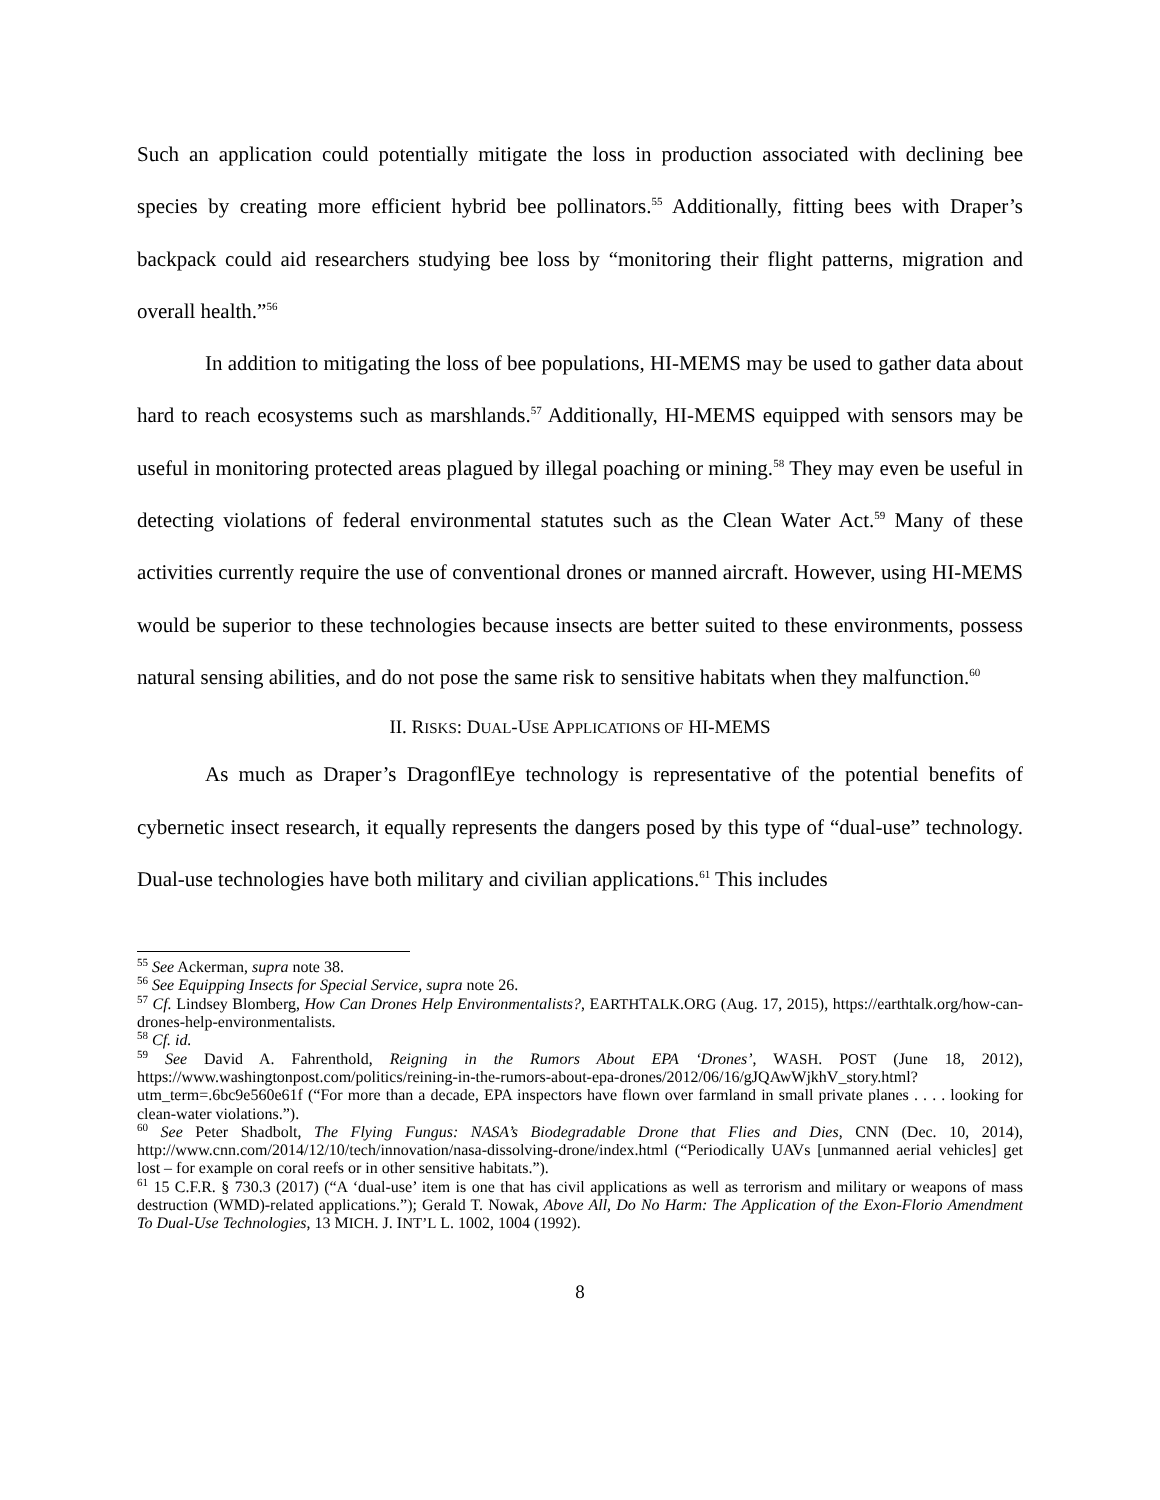Such an application could potentially mitigate the loss in production associated with declining bee species by creating more efficient hybrid bee pollinators.<sup>55</sup> Additionally, fitting bees with Draper’s backpack could aid researchers studying bee loss by “monitoring their flight patterns, migration and overall health.”<sup>56</sup>
In addition to mitigating the loss of bee populations, HI-MEMS may be used to gather data about hard to reach ecosystems such as marshlands.<sup>57</sup> Additionally, HI-MEMS equipped with sensors may be useful in monitoring protected areas plagued by illegal poaching or mining.<sup>58</sup> They may even be useful in detecting violations of federal environmental statutes such as the Clean Water Act.<sup>59</sup> Many of these activities currently require the use of conventional drones or manned aircraft. However, using HI-MEMS would be superior to these technologies because insects are better suited to these environments, possess natural sensing abilities, and do not pose the same risk to sensitive habitats when they malfunction.<sup>60</sup>
II. RISKS: DUAL-USE APPLICATIONS OF HI-MEMS
As much as Draper’s DragonflEye technology is representative of the potential benefits of cybernetic insect research, it equally represents the dangers posed by this type of “dual-use” technology. Dual-use technologies have both military and civilian applications.<sup>61</sup> This includes
<sup>55</sup> See Ackerman, supra note 38.
<sup>56</sup> See Equipping Insects for Special Service, supra note 26.
<sup>57</sup> Cf. Lindsey Blomberg, How Can Drones Help Environmentalists?, EARTHTALK.ORG (Aug. 17, 2015), https://earthtalk.org/how-can-drones-help-environmentalists.
<sup>58</sup> Cf. id.
<sup>59</sup> See David A. Fahrenthold, Reigning in the Rumors About EPA ‘Drones’, WASH. POST (June 18, 2012), https://www.washingtonpost.com/politics/reining-in-the-rumors-about-epa-drones/2012/06/16/gJQAwWjkhV_story.html?utm_term=.6bc9e560e61f (“For more than a decade, EPA inspectors have flown over farmland in small private planes . . . . looking for clean-water violations.”).
<sup>60</sup> See Peter Shadbolt, The Flying Fungus: NASA’s Biodegradable Drone that Flies and Dies, CNN (Dec. 10, 2014), http://www.cnn.com/2014/12/10/tech/innovation/nasa-dissolving-drone/index.html (“Periodically UAVs [unmanned aerial vehicles] get lost – for example on coral reefs or in other sensitive habitats.”).
<sup>61</sup> 15 C.F.R. § 730.3 (2017) (“A ‘dual-use’ item is one that has civil applications as well as terrorism and military or weapons of mass destruction (WMD)-related applications.”); Gerald T. Nowak, Above All, Do No Harm: The Application of the Exon-Florio Amendment To Dual-Use Technologies, 13 MICH. J. INT’L L. 1002, 1004 (1992).
8